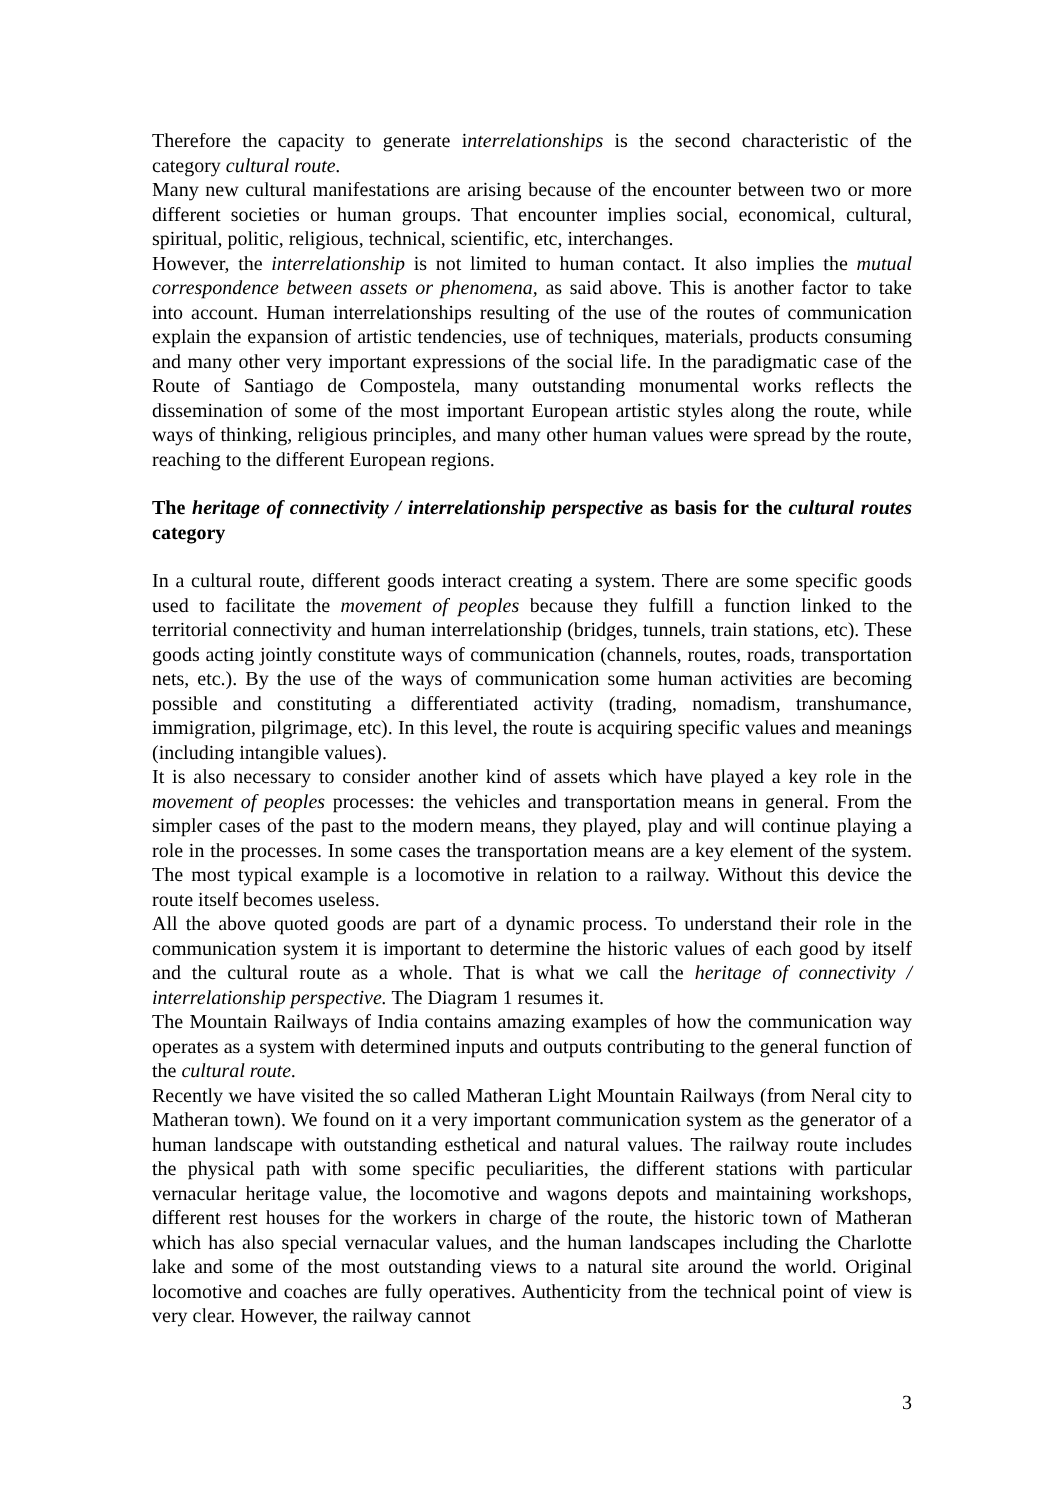Therefore the capacity to generate interrelationships is the second characteristic of the category cultural route.
Many new cultural manifestations are arising because of the encounter between two or more different societies or human groups. That encounter implies social, economical, cultural, spiritual, politic, religious, technical, scientific, etc, interchanges.
However, the interrelationship is not limited to human contact. It also implies the mutual correspondence between assets or phenomena, as said above. This is another factor to take into account. Human interrelationships resulting of the use of the routes of communication explain the expansion of artistic tendencies, use of techniques, materials, products consuming and many other very important expressions of the social life. In the paradigmatic case of the Route of Santiago de Compostela, many outstanding monumental works reflects the dissemination of some of the most important European artistic styles along the route, while ways of thinking, religious principles, and many other human values were spread by the route, reaching to the different European regions.
The heritage of connectivity / interrelationship perspective as basis for the cultural routes category
In a cultural route, different goods interact creating a system. There are some specific goods used to facilitate the movement of peoples because they fulfill a function linked to the territorial connectivity and human interrelationship (bridges, tunnels, train stations, etc). These goods acting jointly constitute ways of communication (channels, routes, roads, transportation nets, etc.). By the use of the ways of communication some human activities are becoming possible and constituting a differentiated activity (trading, nomadism, transhumance, immigration, pilgrimage, etc). In this level, the route is acquiring specific values and meanings (including intangible values).
It is also necessary to consider another kind of assets which have played a key role in the movement of peoples processes: the vehicles and transportation means in general. From the simpler cases of the past to the modern means, they played, play and will continue playing a role in the processes. In some cases the transportation means are a key element of the system. The most typical example is a locomotive in relation to a railway. Without this device the route itself becomes useless.
All the above quoted goods are part of a dynamic process. To understand their role in the communication system it is important to determine the historic values of each good by itself and the cultural route as a whole. That is what we call the heritage of connectivity / interrelationship perspective. The Diagram 1 resumes it.
The Mountain Railways of India contains amazing examples of how the communication way operates as a system with determined inputs and outputs contributing to the general function of the cultural route.
Recently we have visited the so called Matheran Light Mountain Railways (from Neral city to Matheran town). We found on it a very important communication system as the generator of a human landscape with outstanding esthetical and natural values. The railway route includes the physical path with some specific peculiarities, the different stations with particular vernacular heritage value, the locomotive and wagons depots and maintaining workshops, different rest houses for the workers in charge of the route, the historic town of Matheran which has also special vernacular values, and the human landscapes including the Charlotte lake and some of the most outstanding views to a natural site around the world. Original locomotive and coaches are fully operatives. Authenticity from the technical point of view is very clear. However, the railway cannot
3